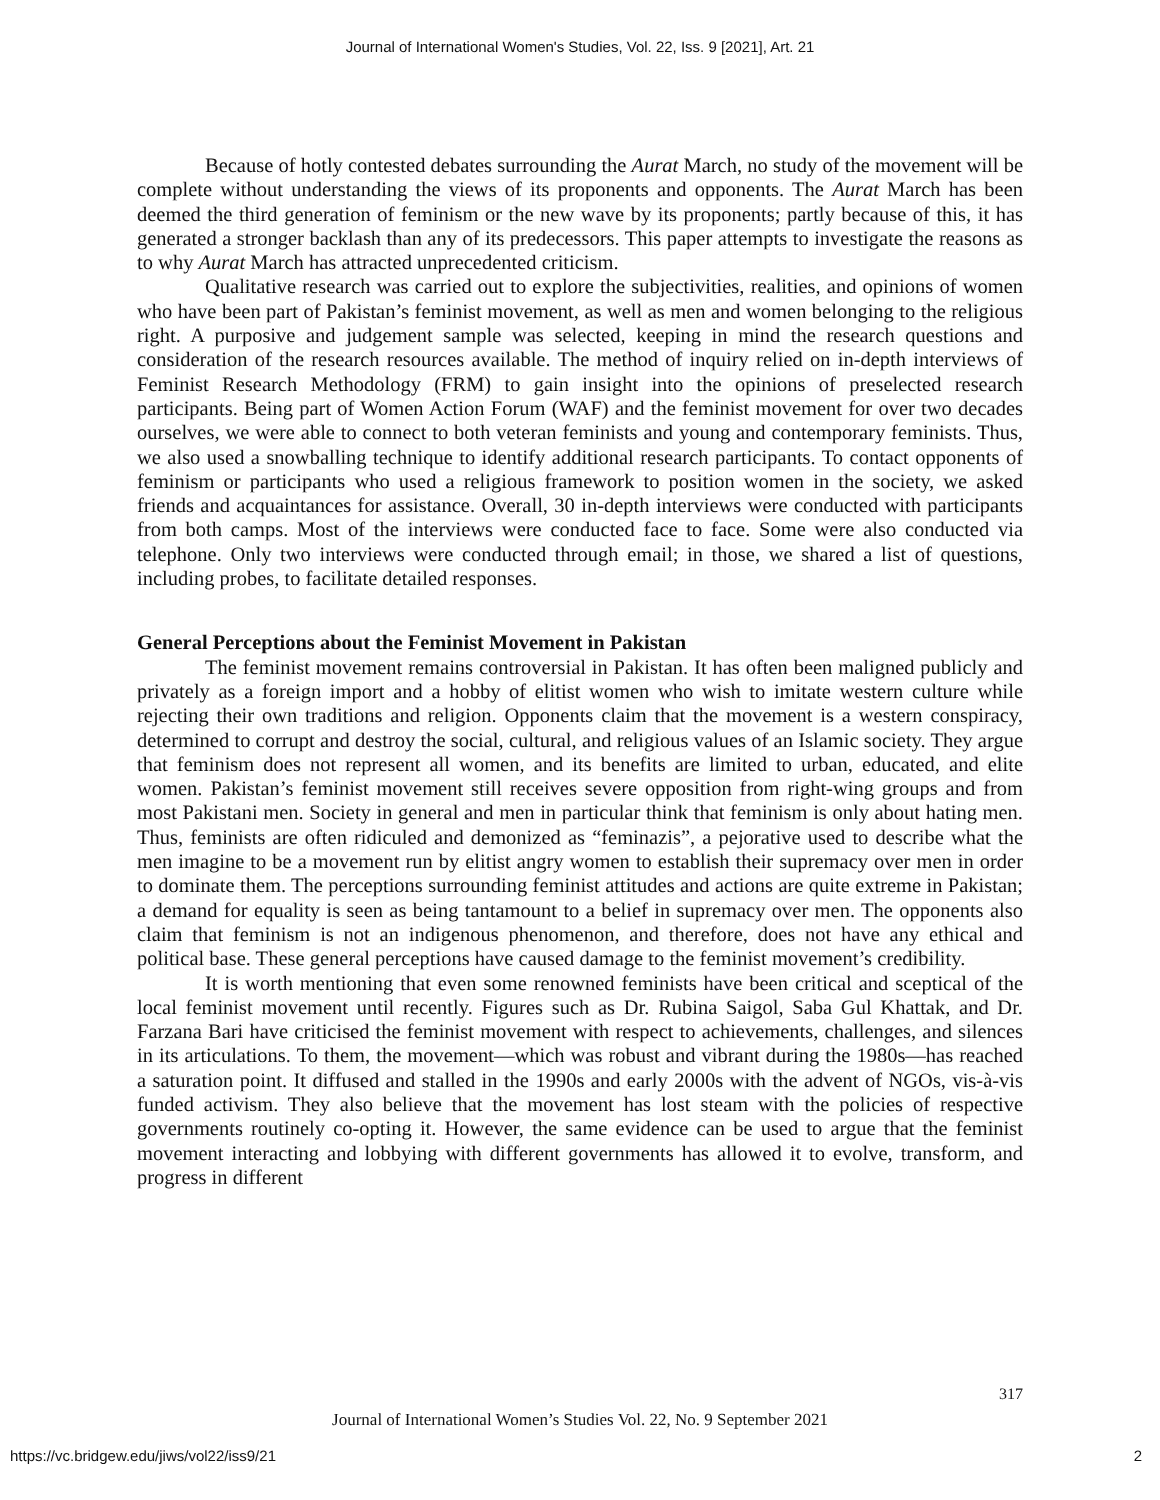Journal of International Women's Studies, Vol. 22, Iss. 9 [2021], Art. 21
Because of hotly contested debates surrounding the Aurat March, no study of the movement will be complete without understanding the views of its proponents and opponents. The Aurat March has been deemed the third generation of feminism or the new wave by its proponents; partly because of this, it has generated a stronger backlash than any of its predecessors. This paper attempts to investigate the reasons as to why Aurat March has attracted unprecedented criticism.
Qualitative research was carried out to explore the subjectivities, realities, and opinions of women who have been part of Pakistan’s feminist movement, as well as men and women belonging to the religious right. A purposive and judgement sample was selected, keeping in mind the research questions and consideration of the research resources available. The method of inquiry relied on in-depth interviews of Feminist Research Methodology (FRM) to gain insight into the opinions of preselected research participants. Being part of Women Action Forum (WAF) and the feminist movement for over two decades ourselves, we were able to connect to both veteran feminists and young and contemporary feminists. Thus, we also used a snowballing technique to identify additional research participants. To contact opponents of feminism or participants who used a religious framework to position women in the society, we asked friends and acquaintances for assistance. Overall, 30 in-depth interviews were conducted with participants from both camps. Most of the interviews were conducted face to face. Some were also conducted via telephone. Only two interviews were conducted through email; in those, we shared a list of questions, including probes, to facilitate detailed responses.
General Perceptions about the Feminist Movement in Pakistan
The feminist movement remains controversial in Pakistan. It has often been maligned publicly and privately as a foreign import and a hobby of elitist women who wish to imitate western culture while rejecting their own traditions and religion. Opponents claim that the movement is a western conspiracy, determined to corrupt and destroy the social, cultural, and religious values of an Islamic society. They argue that feminism does not represent all women, and its benefits are limited to urban, educated, and elite women. Pakistan’s feminist movement still receives severe opposition from right-wing groups and from most Pakistani men. Society in general and men in particular think that feminism is only about hating men. Thus, feminists are often ridiculed and demonized as “feminazis”, a pejorative used to describe what the men imagine to be a movement run by elitist angry women to establish their supremacy over men in order to dominate them. The perceptions surrounding feminist attitudes and actions are quite extreme in Pakistan; a demand for equality is seen as being tantamount to a belief in supremacy over men. The opponents also claim that feminism is not an indigenous phenomenon, and therefore, does not have any ethical and political base. These general perceptions have caused damage to the feminist movement’s credibility.
It is worth mentioning that even some renowned feminists have been critical and sceptical of the local feminist movement until recently. Figures such as Dr. Rubina Saigol, Saba Gul Khattak, and Dr. Farzana Bari have criticised the feminist movement with respect to achievements, challenges, and silences in its articulations. To them, the movement—which was robust and vibrant during the 1980s—has reached a saturation point. It diffused and stalled in the 1990s and early 2000s with the advent of NGOs, vis-à-vis funded activism. They also believe that the movement has lost steam with the policies of respective governments routinely co-opting it. However, the same evidence can be used to argue that the feminist movement interacting and lobbying with different governments has allowed it to evolve, transform, and progress in different
317
Journal of International Women’s Studies Vol. 22, No. 9 September 2021
https://vc.bridgew.edu/jiws/vol22/iss9/21
2